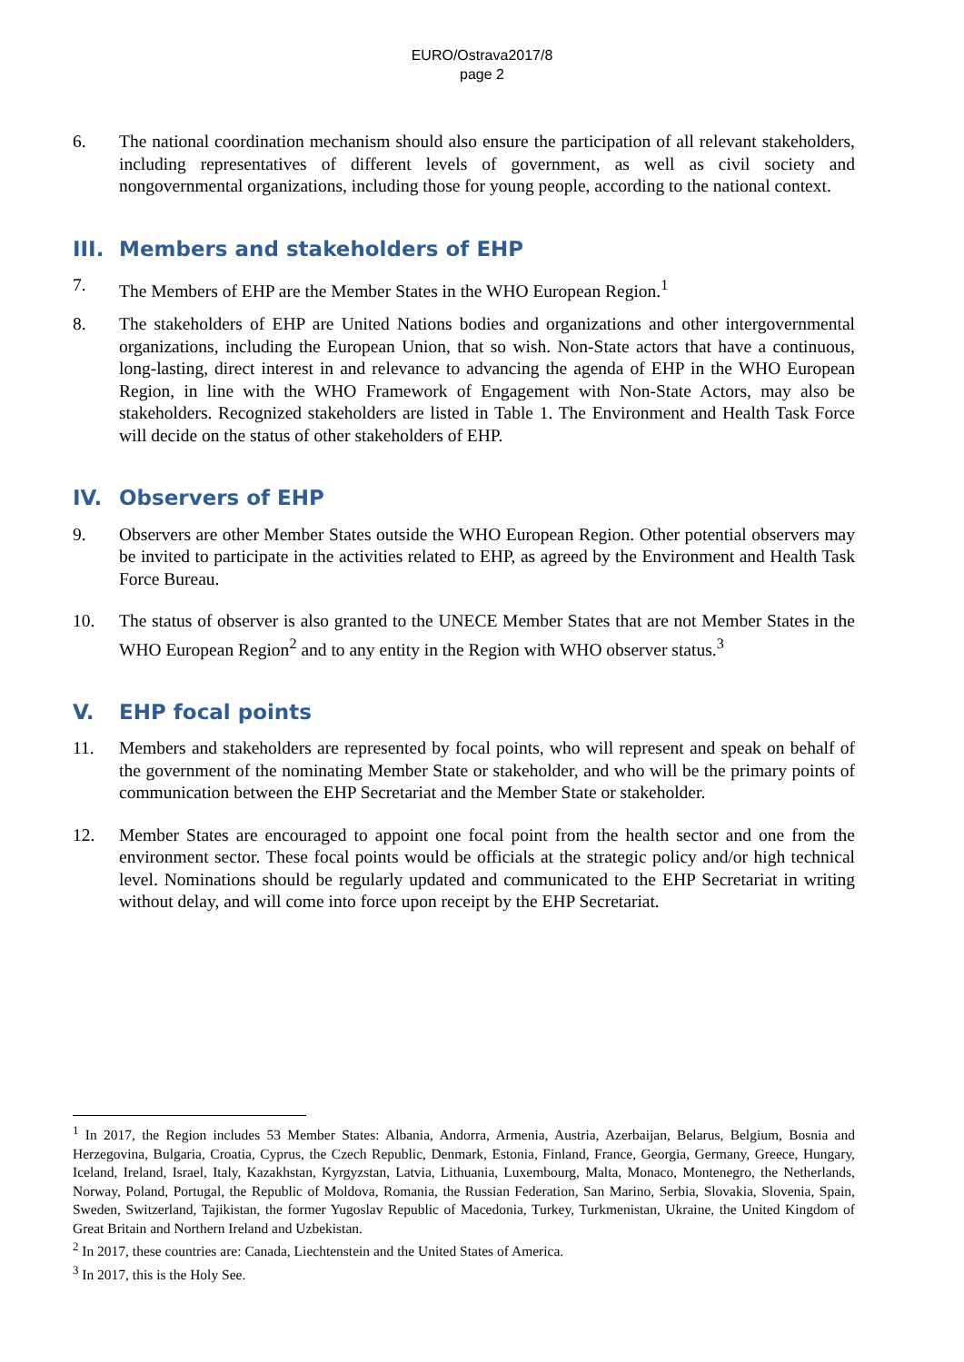EURO/Ostrava2017/8
page 2
6. The national coordination mechanism should also ensure the participation of all relevant stakeholders, including representatives of different levels of government, as well as civil society and nongovernmental organizations, including those for young people, according to the national context.
III. Members and stakeholders of EHP
7. The Members of EHP are the Member States in the WHO European Region.<sup>1</sup>
8. The stakeholders of EHP are United Nations bodies and organizations and other intergovernmental organizations, including the European Union, that so wish. Non-State actors that have a continuous, long-lasting, direct interest in and relevance to advancing the agenda of EHP in the WHO European Region, in line with the WHO Framework of Engagement with Non-State Actors, may also be stakeholders. Recognized stakeholders are listed in Table 1. The Environment and Health Task Force will decide on the status of other stakeholders of EHP.
IV. Observers of EHP
9. Observers are other Member States outside the WHO European Region. Other potential observers may be invited to participate in the activities related to EHP, as agreed by the Environment and Health Task Force Bureau.
10. The status of observer is also granted to the UNECE Member States that are not Member States in the WHO European Region<sup>2</sup> and to any entity in the Region with WHO observer status.<sup>3</sup>
V. EHP focal points
11. Members and stakeholders are represented by focal points, who will represent and speak on behalf of the government of the nominating Member State or stakeholder, and who will be the primary points of communication between the EHP Secretariat and the Member State or stakeholder.
12. Member States are encouraged to appoint one focal point from the health sector and one from the environment sector. These focal points would be officials at the strategic policy and/or high technical level. Nominations should be regularly updated and communicated to the EHP Secretariat in writing without delay, and will come into force upon receipt by the EHP Secretariat.
<sup>1</sup> In 2017, the Region includes 53 Member States: Albania, Andorra, Armenia, Austria, Azerbaijan, Belarus, Belgium, Bosnia and Herzegovina, Bulgaria, Croatia, Cyprus, the Czech Republic, Denmark, Estonia, Finland, France, Georgia, Germany, Greece, Hungary, Iceland, Ireland, Israel, Italy, Kazakhstan, Kyrgyzstan, Latvia, Lithuania, Luxembourg, Malta, Monaco, Montenegro, the Netherlands, Norway, Poland, Portugal, the Republic of Moldova, Romania, the Russian Federation, San Marino, Serbia, Slovakia, Slovenia, Spain, Sweden, Switzerland, Tajikistan, the former Yugoslav Republic of Macedonia, Turkey, Turkmenistan, Ukraine, the United Kingdom of Great Britain and Northern Ireland and Uzbekistan.
<sup>2</sup> In 2017, these countries are: Canada, Liechtenstein and the United States of America.
<sup>3</sup> In 2017, this is the Holy See.